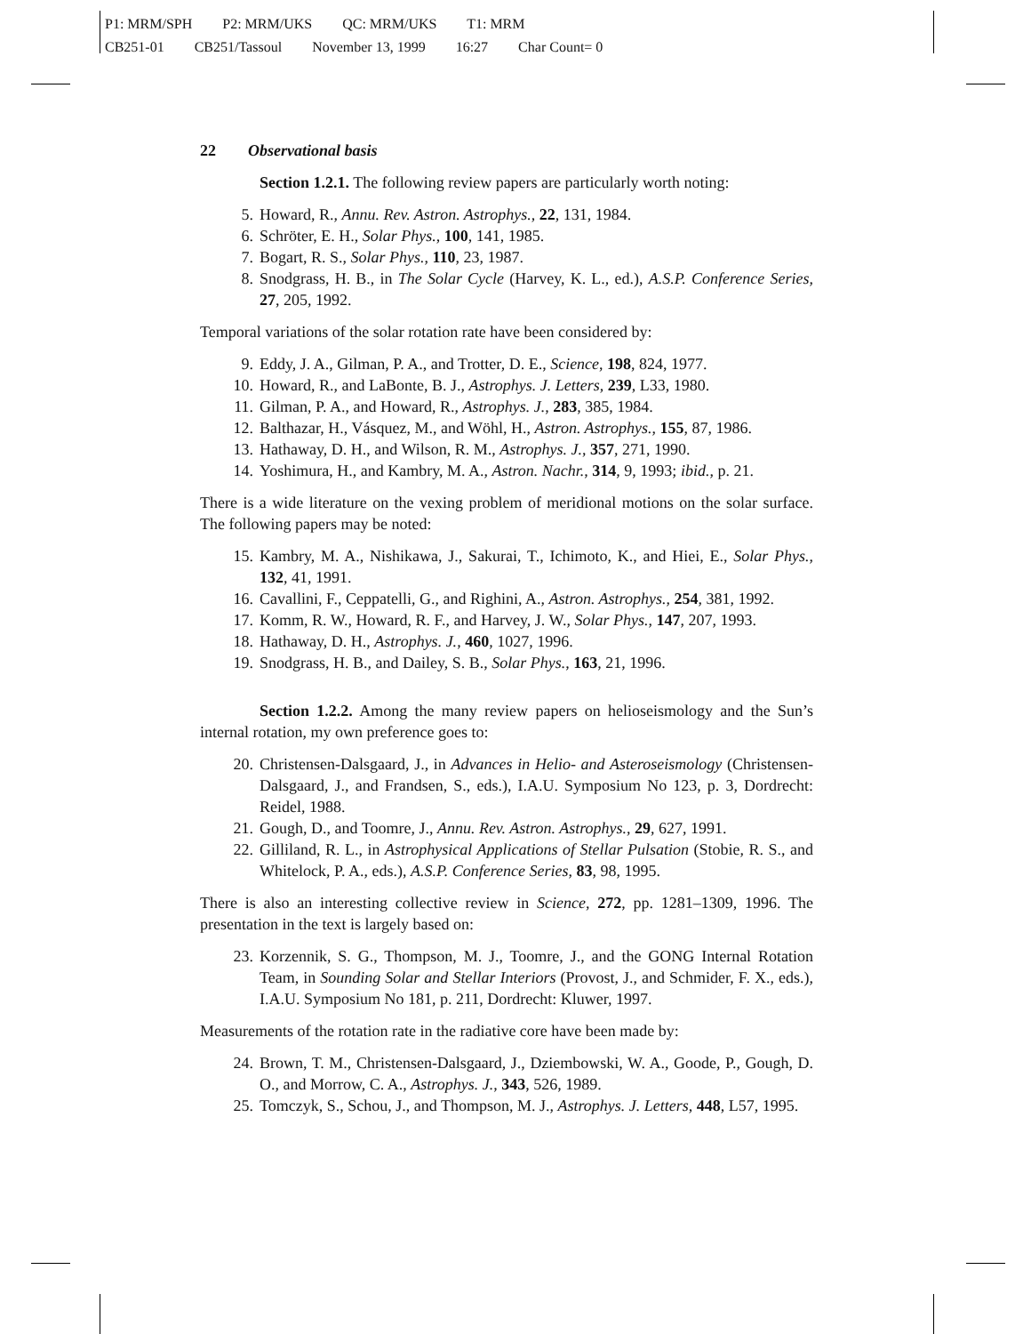P1: MRM/SPH P2: MRM/UKS QC: MRM/UKS T1: MRM
CB251-01 CB251/Tassoul November 13, 1999 16:27 Char Count= 0
22 Observational basis
Section 1.2.1. The following review papers are particularly worth noting:
5. Howard, R., Annu. Rev. Astron. Astrophys., 22, 131, 1984.
6. Schröter, E. H., Solar Phys., 100, 141, 1985.
7. Bogart, R. S., Solar Phys., 110, 23, 1987.
8. Snodgrass, H. B., in The Solar Cycle (Harvey, K. L., ed.), A.S.P. Conference Series, 27, 205, 1992.
Temporal variations of the solar rotation rate have been considered by:
9. Eddy, J. A., Gilman, P. A., and Trotter, D. E., Science, 198, 824, 1977.
10. Howard, R., and LaBonte, B. J., Astrophys. J. Letters, 239, L33, 1980.
11. Gilman, P. A., and Howard, R., Astrophys. J., 283, 385, 1984.
12. Balthazar, H., Vásquez, M., and Wöhl, H., Astron. Astrophys., 155, 87, 1986.
13. Hathaway, D. H., and Wilson, R. M., Astrophys. J., 357, 271, 1990.
14. Yoshimura, H., and Kambry, M. A., Astron. Nachr., 314, 9, 1993; ibid., p. 21.
There is a wide literature on the vexing problem of meridional motions on the solar surface. The following papers may be noted:
15. Kambry, M. A., Nishikawa, J., Sakurai, T., Ichimoto, K., and Hiei, E., Solar Phys., 132, 41, 1991.
16. Cavallini, F., Ceppatelli, G., and Righini, A., Astron. Astrophys., 254, 381, 1992.
17. Komm, R. W., Howard, R. F., and Harvey, J. W., Solar Phys., 147, 207, 1993.
18. Hathaway, D. H., Astrophys. J., 460, 1027, 1996.
19. Snodgrass, H. B., and Dailey, S. B., Solar Phys., 163, 21, 1996.
Section 1.2.2. Among the many review papers on helioseismology and the Sun’s internal rotation, my own preference goes to:
20. Christensen-Dalsgaard, J., in Advances in Helio- and Asteroseismology (Christensen-Dalsgaard, J., and Frandsen, S., eds.), I.A.U. Symposium No 123, p. 3, Dordrecht: Reidel, 1988.
21. Gough, D., and Toomre, J., Annu. Rev. Astron. Astrophys., 29, 627, 1991.
22. Gilliland, R. L., in Astrophysical Applications of Stellar Pulsation (Stobie, R. S., and Whitelock, P. A., eds.), A.S.P. Conference Series, 83, 98, 1995.
There is also an interesting collective review in Science, 272, pp. 1281–1309, 1996. The presentation in the text is largely based on:
23. Korzennik, S. G., Thompson, M. J., Toomre, J., and the GONG Internal Rotation Team, in Sounding Solar and Stellar Interiors (Provost, J., and Schmider, F. X., eds.), I.A.U. Symposium No 181, p. 211, Dordrecht: Kluwer, 1997.
Measurements of the rotation rate in the radiative core have been made by:
24. Brown, T. M., Christensen-Dalsgaard, J., Dziembowski, W. A., Goode, P., Gough, D. O., and Morrow, C. A., Astrophys. J., 343, 526, 1989.
25. Tomczyk, S., Schou, J., and Thompson, M. J., Astrophys. J. Letters, 448, L57, 1995.